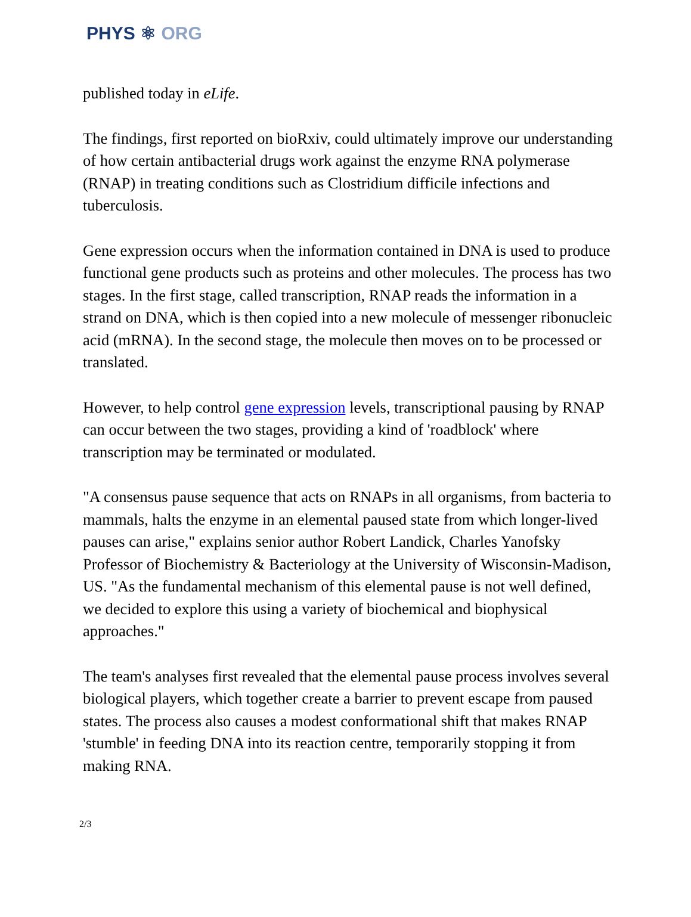PHYS ⚛ ORG
published today in eLife.
The findings, first reported on bioRxiv, could ultimately improve our understanding of how certain antibacterial drugs work against the enzyme RNA polymerase (RNAP) in treating conditions such as Clostridium difficile infections and tuberculosis.
Gene expression occurs when the information contained in DNA is used to produce functional gene products such as proteins and other molecules. The process has two stages. In the first stage, called transcription, RNAP reads the information in a strand on DNA, which is then copied into a new molecule of messenger ribonucleic acid (mRNA). In the second stage, the molecule then moves on to be processed or translated.
However, to help control gene expression levels, transcriptional pausing by RNAP can occur between the two stages, providing a kind of 'roadblock' where transcription may be terminated or modulated.
"A consensus pause sequence that acts on RNAPs in all organisms, from bacteria to mammals, halts the enzyme in an elemental paused state from which longer-lived pauses can arise," explains senior author Robert Landick, Charles Yanofsky Professor of Biochemistry & Bacteriology at the University of Wisconsin-Madison, US. "As the fundamental mechanism of this elemental pause is not well defined, we decided to explore this using a variety of biochemical and biophysical approaches."
The team's analyses first revealed that the elemental pause process involves several biological players, which together create a barrier to prevent escape from paused states. The process also causes a modest conformational shift that makes RNAP 'stumble' in feeding DNA into its reaction centre, temporarily stopping it from making RNA.
2/3